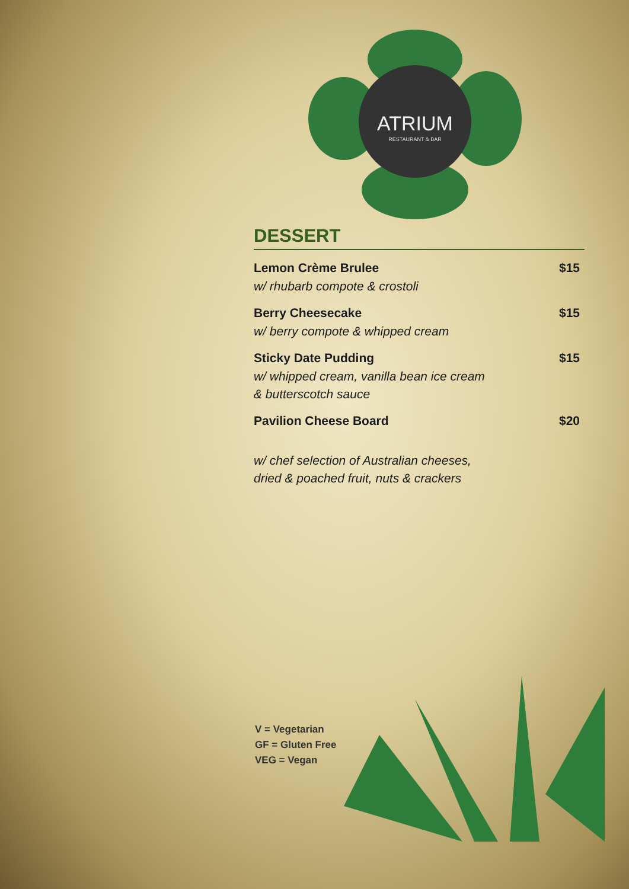ATRIUM
RESTAURANT & BAR
DESSERT
Lemon Crème Brulee $15
w/ rhubarb compote & crostoli
Berry Cheesecake $15
w/ berry compote & whipped cream
Sticky Date Pudding $15
w/ whipped cream, vanilla bean ice cream
& butterscotch sauce
Pavilion Cheese Board $20
w/ chef selection of Australian cheeses,
dried & poached fruit, nuts & crackers
V = Vegetarian
GF = Gluten Free
VEG = Vegan